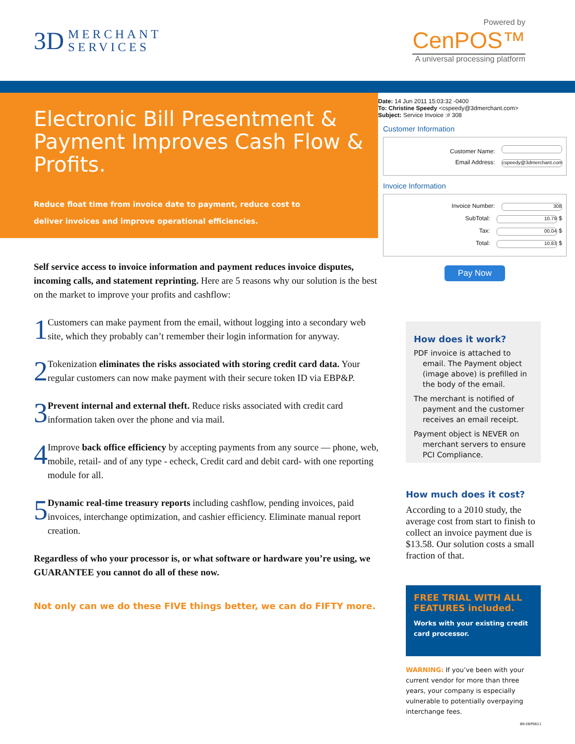3D MERCHANT
SERVICES
Powered by
CenPOS™
A universal processing platform
Electronic Bill Presentment & Payment Improves Cash Flow & Profits.
Reduce float time from invoice date to payment, reduce cost to deliver invoices and improve operational efficiencies.
Date: 14 Jun 2011 15:03:32 -0400
To: Christine Speedy <cspeedy@3dmerchant.com>
Subject: Service Invoice :# 308
Customer Information
Customer Name:
Email Address: cspeedy@3dmerchant.com
Invoice Information
Invoice Number: 308
SubTotal: 10.79 $
Tax: 00.04 $
Total: 10.83 $
Pay Now
Self service access to invoice information and payment reduces invoice disputes, incoming calls, and statement reprinting. Here are 5 reasons why our solution is the best on the market to improve your profits and cashflow:
1
Customers can make payment from the email, without logging into a secondary web site, which they probably can’t remember their login information for anyway.
2
Tokenization eliminates the risks associated with storing credit card data. Your regular customers can now make payment with their secure token ID via EBP&P.
3
Prevent internal and external theft. Reduce risks associated with credit card information taken over the phone and via mail.
4
Improve back office efficiency by accepting payments from any source — phone, web, mobile, retail- and of any type - echeck, Credit card and debit card- with one reporting module for all.
5
Dynamic real-time treasury reports including cashflow, pending invoices, paid invoices, interchange optimization, and cashier efficiency. Eliminate manual report creation.
Regardless of who your processor is, or what software or hardware you’re using, we GUARANTEE you cannot do all of these now.
Not only can we do these FIVE things better, we can do FIFTY more.
How does it work?
PDF invoice is attached to email. The Payment object (image above) is prefilled in the body of the email.
The merchant is notified of payment and the customer receives an email receipt.
Payment object is NEVER on merchant servers to ensure PCI Compliance.
How much does it cost?
According to a 2010 study, the average cost from start to finish to collect an invoice payment due is $13.58. Our solution costs a small fraction of that.
FREE TRIAL WITH ALL FEATURES included.
Works with your existing credit card processor.
WARNING: If you’ve been with your current vendor for more than three years, your company is especially vulnerable to potentially overpaying interchange fees.
BR-EBP0611